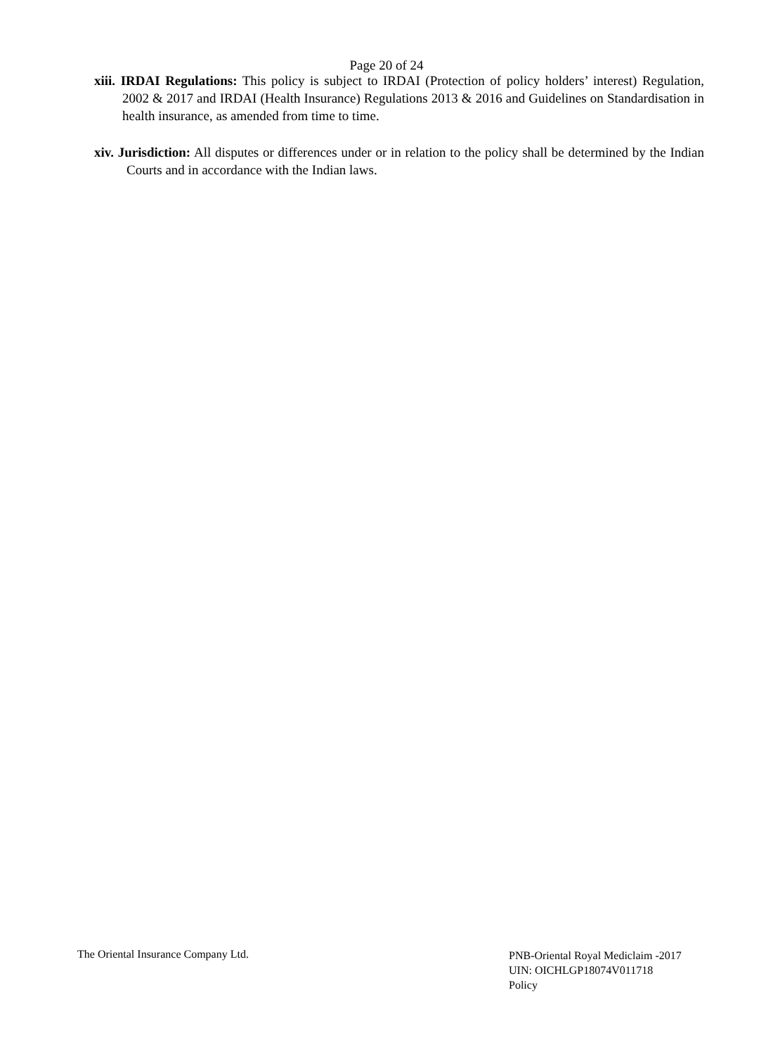Page 20 of 24
xiii. IRDAI Regulations: This policy is subject to IRDAI (Protection of policy holders’ interest) Regulation, 2002 & 2017 and IRDAI (Health Insurance) Regulations 2013 & 2016 and Guidelines on Standardisation in health insurance, as amended from time to time.
xiv. Jurisdiction: All disputes or differences under or in relation to the policy shall be determined by the Indian Courts and in accordance with the Indian laws.
The Oriental Insurance Company Ltd.
PNB-Oriental Royal Mediclaim -2017
UIN: OICHLGP18074V011718
Policy